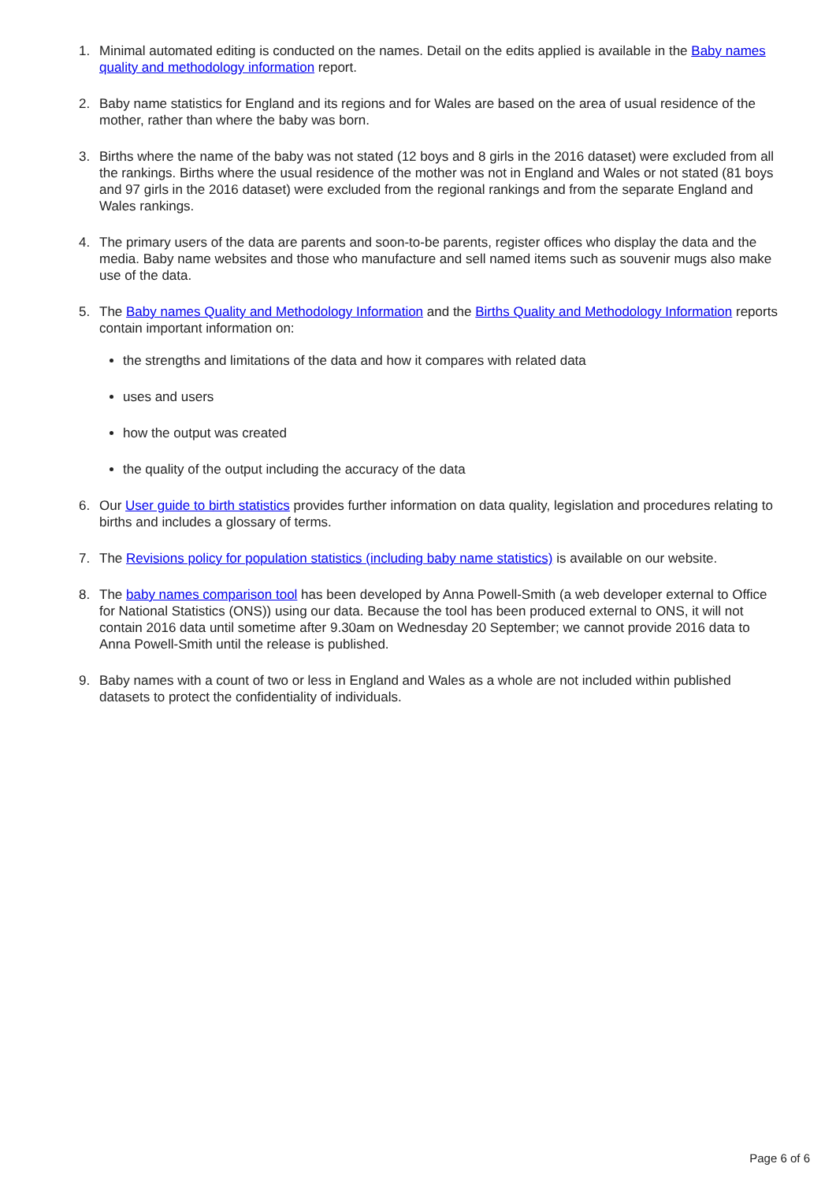1. Minimal automated editing is conducted on the names. Detail on the edits applied is available in the Baby names quality and methodology information report.
2. Baby name statistics for England and its regions and for Wales are based on the area of usual residence of the mother, rather than where the baby was born.
3. Births where the name of the baby was not stated (12 boys and 8 girls in the 2016 dataset) were excluded from all the rankings. Births where the usual residence of the mother was not in England and Wales or not stated (81 boys and 97 girls in the 2016 dataset) were excluded from the regional rankings and from the separate England and Wales rankings.
4. The primary users of the data are parents and soon-to-be parents, register offices who display the data and the media. Baby name websites and those who manufacture and sell named items such as souvenir mugs also make use of the data.
5. The Baby names Quality and Methodology Information and the Births Quality and Methodology Information reports contain important information on:
the strengths and limitations of the data and how it compares with related data
uses and users
how the output was created
the quality of the output including the accuracy of the data
6. Our User guide to birth statistics provides further information on data quality, legislation and procedures relating to births and includes a glossary of terms.
7. The Revisions policy for population statistics (including baby name statistics) is available on our website.
8. The baby names comparison tool has been developed by Anna Powell-Smith (a web developer external to Office for National Statistics (ONS)) using our data. Because the tool has been produced external to ONS, it will not contain 2016 data until sometime after 9.30am on Wednesday 20 September; we cannot provide 2016 data to Anna Powell-Smith until the release is published.
9. Baby names with a count of two or less in England and Wales as a whole are not included within published datasets to protect the confidentiality of individuals.
Page 6 of 6